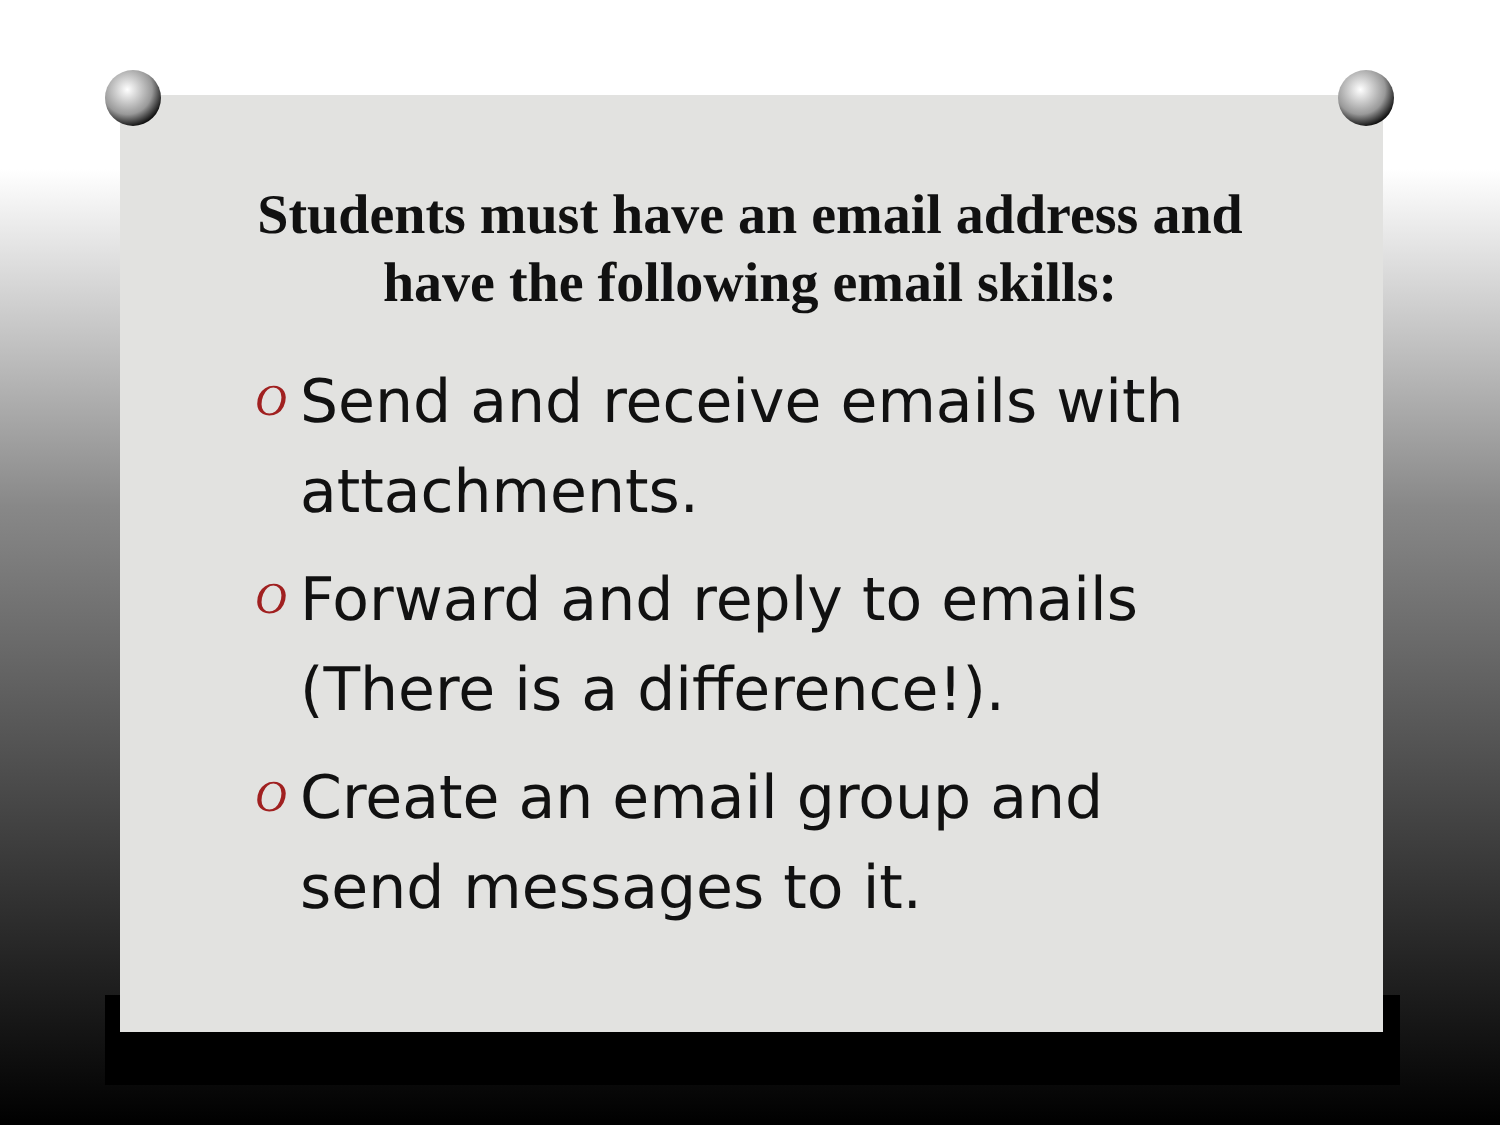Students must have an email address and have the following email skills:
O Send and receive emails with attachments.
O Forward and reply to emails (There is a difference!).
O Create an email group and send messages to it.